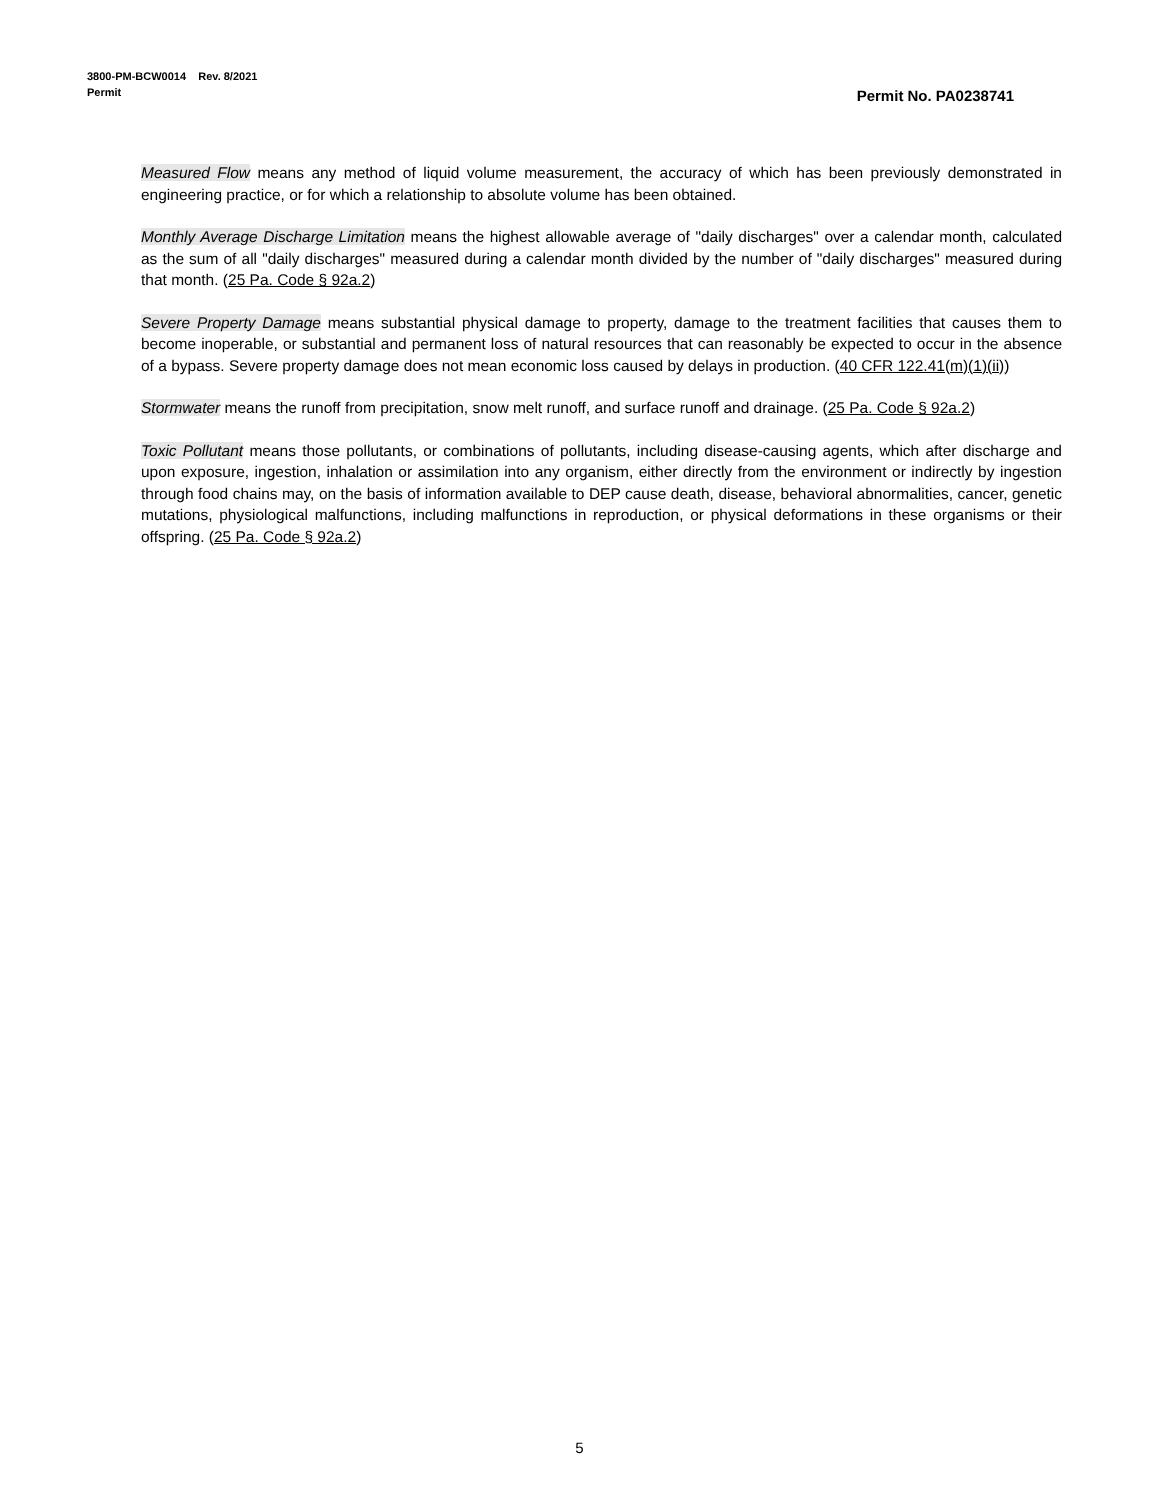3800-PM-BCW0014 Rev. 8/2021
Permit
Permit No. PA0238741
Measured Flow means any method of liquid volume measurement, the accuracy of which has been previously demonstrated in engineering practice, or for which a relationship to absolute volume has been obtained.
Monthly Average Discharge Limitation means the highest allowable average of "daily discharges" over a calendar month, calculated as the sum of all "daily discharges" measured during a calendar month divided by the number of "daily discharges" measured during that month. (25 Pa. Code § 92a.2)
Severe Property Damage means substantial physical damage to property, damage to the treatment facilities that causes them to become inoperable, or substantial and permanent loss of natural resources that can reasonably be expected to occur in the absence of a bypass. Severe property damage does not mean economic loss caused by delays in production. (40 CFR 122.41(m)(1)(ii))
Stormwater means the runoff from precipitation, snow melt runoff, and surface runoff and drainage. (25 Pa. Code § 92a.2)
Toxic Pollutant means those pollutants, or combinations of pollutants, including disease-causing agents, which after discharge and upon exposure, ingestion, inhalation or assimilation into any organism, either directly from the environment or indirectly by ingestion through food chains may, on the basis of information available to DEP cause death, disease, behavioral abnormalities, cancer, genetic mutations, physiological malfunctions, including malfunctions in reproduction, or physical deformations in these organisms or their offspring. (25 Pa. Code § 92a.2)
5